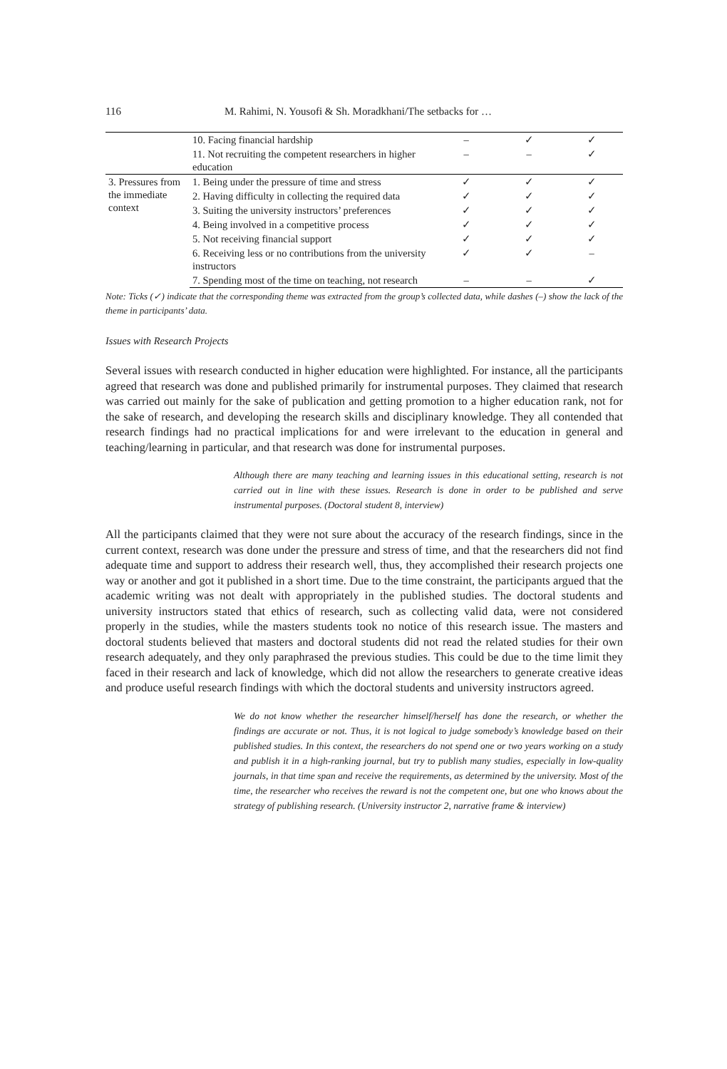116 M. Rahimi, N. Yousofi & Sh. Moradkhani/The setbacks for …
| | 10. Facing financial hardship | – | ✓ | ✓ |
| | 11. Not recruiting the competent researchers in higher education | – | – | ✓ |
| 3. Pressures from the immediate context | 1. Being under the pressure of time and stress | ✓ | ✓ | ✓ |
| | 2. Having difficulty in collecting the required data | ✓ | ✓ | ✓ |
| | 3. Suiting the university instructors’ preferences | ✓ | ✓ | ✓ |
| | 4. Being involved in a competitive process | ✓ | ✓ | ✓ |
| | 5. Not receiving financial support | ✓ | ✓ | ✓ |
| | 6. Receiving less or no contributions from the university instructors | ✓ | ✓ | – |
| | 7. Spending most of the time on teaching, not research | – | – | ✓ |
Note: Ticks (✓) indicate that the corresponding theme was extracted from the group’s collected data, while dashes (–) show the lack of the theme in participants’ data.
Issues with Research Projects
Several issues with research conducted in higher education were highlighted. For instance, all the participants agreed that research was done and published primarily for instrumental purposes. They claimed that research was carried out mainly for the sake of publication and getting promotion to a higher education rank, not for the sake of research, and developing the research skills and disciplinary knowledge. They all contended that research findings had no practical implications for and were irrelevant to the education in general and teaching/learning in particular, and that research was done for instrumental purposes.
Although there are many teaching and learning issues in this educational setting, research is not carried out in line with these issues. Research is done in order to be published and serve instrumental purposes. (Doctoral student 8, interview)
All the participants claimed that they were not sure about the accuracy of the research findings, since in the current context, research was done under the pressure and stress of time, and that the researchers did not find adequate time and support to address their research well, thus, they accomplished their research projects one way or another and got it published in a short time. Due to the time constraint, the participants argued that the academic writing was not dealt with appropriately in the published studies. The doctoral students and university instructors stated that ethics of research, such as collecting valid data, were not considered properly in the studies, while the masters students took no notice of this research issue. The masters and doctoral students believed that masters and doctoral students did not read the related studies for their own research adequately, and they only paraphrased the previous studies. This could be due to the time limit they faced in their research and lack of knowledge, which did not allow the researchers to generate creative ideas and produce useful research findings with which the doctoral students and university instructors agreed.
We do not know whether the researcher himself/herself has done the research, or whether the findings are accurate or not. Thus, it is not logical to judge somebody’s knowledge based on their published studies. In this context, the researchers do not spend one or two years working on a study and publish it in a high-ranking journal, but try to publish many studies, especially in low-quality journals, in that time span and receive the requirements, as determined by the university. Most of the time, the researcher who receives the reward is not the competent one, but one who knows about the strategy of publishing research. (University instructor 2, narrative frame & interview)